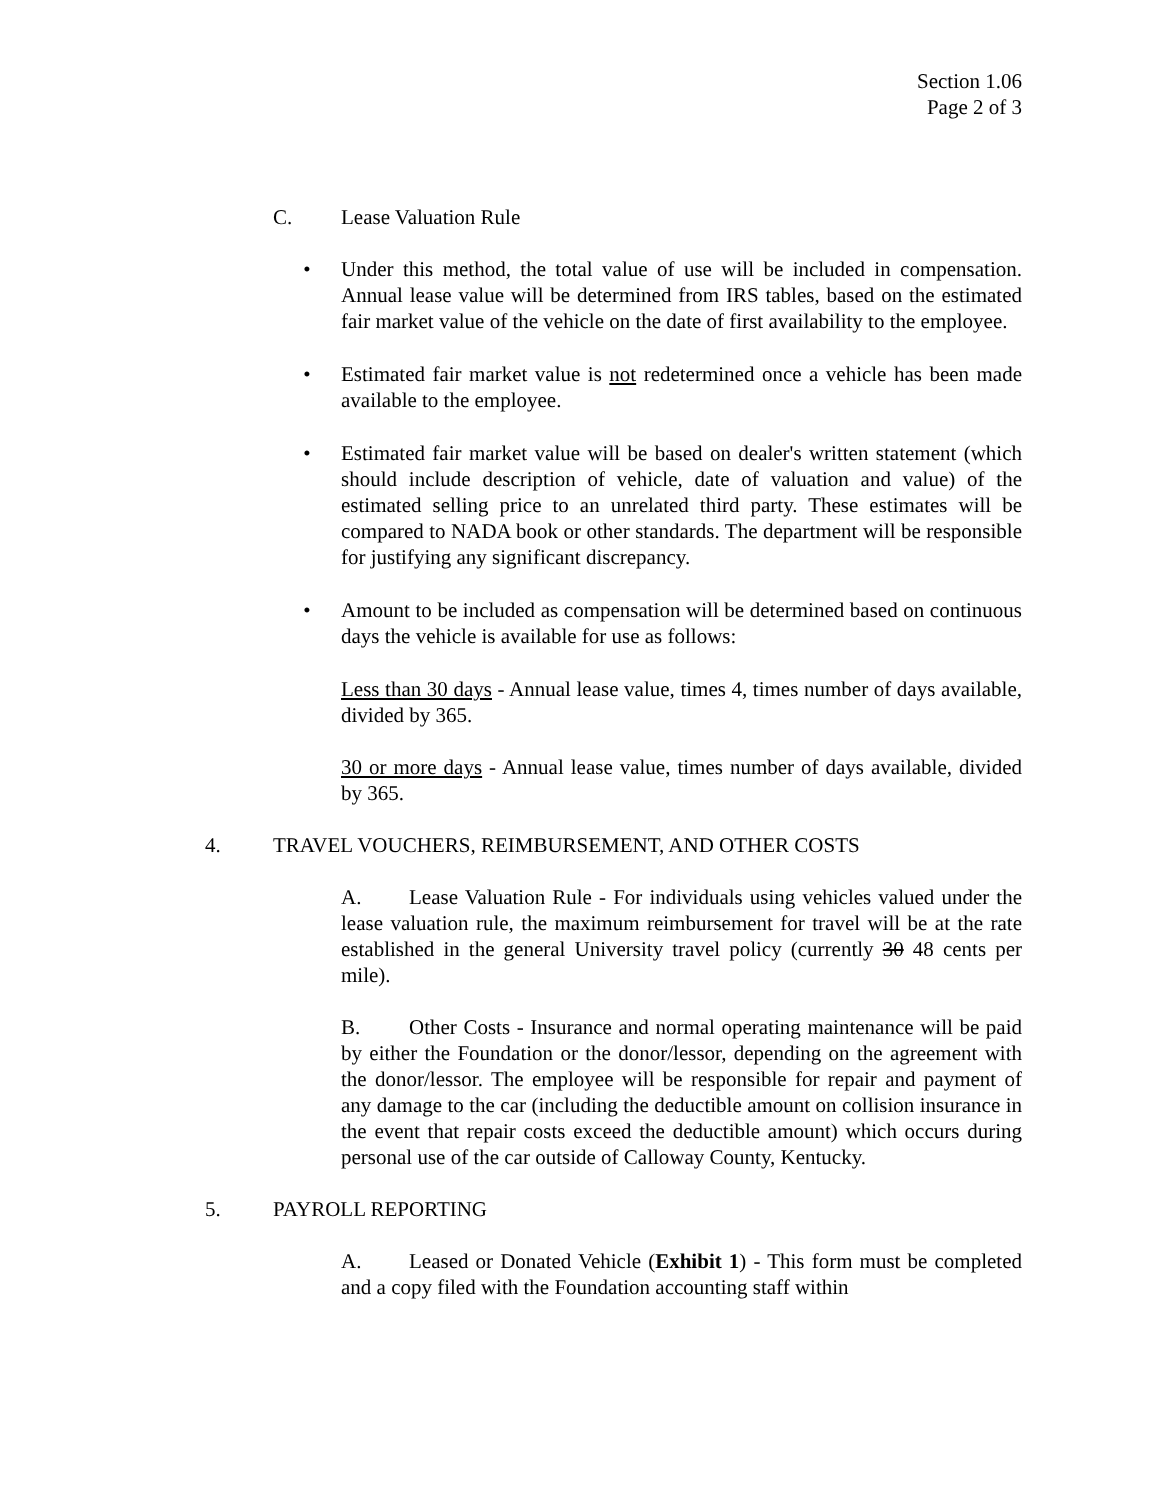Section 1.06
Page 2 of 3
C. Lease Valuation Rule
• Under this method, the total value of use will be included in compensation. Annual lease value will be determined from IRS tables, based on the estimated fair market value of the vehicle on the date of first availability to the employee.
• Estimated fair market value is not redetermined once a vehicle has been made available to the employee.
• Estimated fair market value will be based on dealer's written statement (which should include description of vehicle, date of valuation and value) of the estimated selling price to an unrelated third party. These estimates will be compared to NADA book or other standards. The department will be responsible for justifying any significant discrepancy.
• Amount to be included as compensation will be determined based on continuous days the vehicle is available for use as follows:
Less than 30 days - Annual lease value, times 4, times number of days available, divided by 365.
30 or more days - Annual lease value, times number of days available, divided by 365.
4. TRAVEL VOUCHERS, REIMBURSEMENT, AND OTHER COSTS
A. Lease Valuation Rule - For individuals using vehicles valued under the lease valuation rule, the maximum reimbursement for travel will be at the rate established in the general University travel policy (currently 30 48 cents per mile).
B. Other Costs - Insurance and normal operating maintenance will be paid by either the Foundation or the donor/lessor, depending on the agreement with the donor/lessor. The employee will be responsible for repair and payment of any damage to the car (including the deductible amount on collision insurance in the event that repair costs exceed the deductible amount) which occurs during personal use of the car outside of Calloway County, Kentucky.
5. PAYROLL REPORTING
A. Leased or Donated Vehicle (Exhibit 1) - This form must be completed and a copy filed with the Foundation accounting staff within